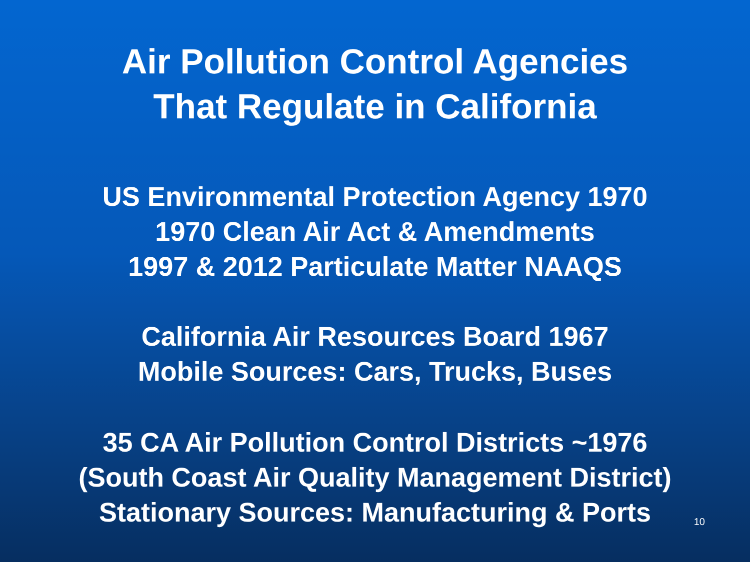Air Pollution Control Agencies
That Regulate in California
US Environmental Protection Agency 1970
1970 Clean Air Act & Amendments
1997 & 2012 Particulate Matter NAAQS
California Air Resources Board 1967
Mobile Sources: Cars, Trucks, Buses
35 CA Air Pollution Control Districts ~1976
(South Coast Air Quality Management District)
Stationary Sources: Manufacturing & Ports
10